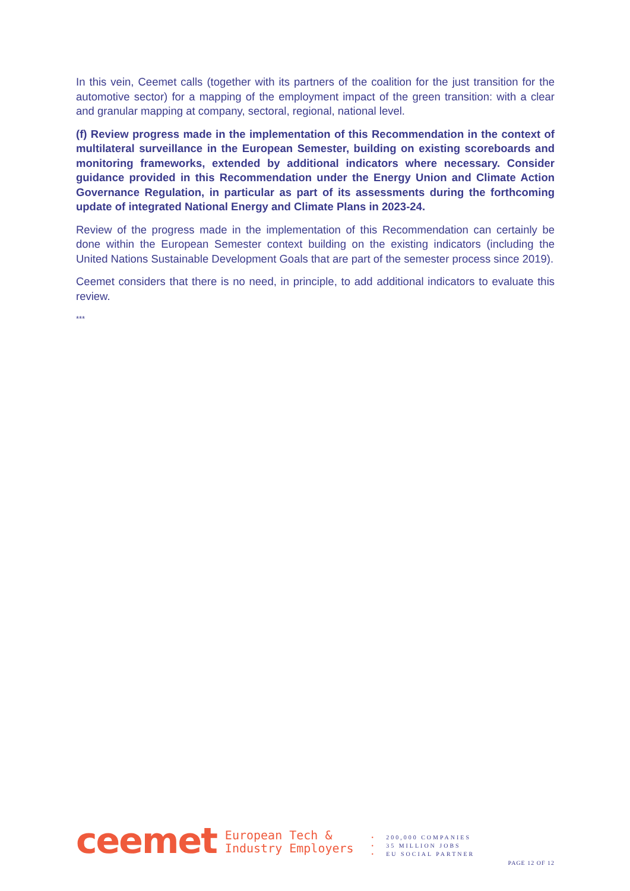In this vein, Ceemet calls (together with its partners of the coalition for the just transition for the automotive sector) for a mapping of the employment impact of the green transition: with a clear and granular mapping at company, sectoral, regional, national level.
(f) Review progress made in the implementation of this Recommendation in the context of multilateral surveillance in the European Semester, building on existing scoreboards and monitoring frameworks, extended by additional indicators where necessary. Consider guidance provided in this Recommendation under the Energy Union and Climate Action Governance Regulation, in particular as part of its assessments during the forthcoming update of integrated National Energy and Climate Plans in 2023-24.
Review of the progress made in the implementation of this Recommendation can certainly be done within the European Semester context building on the existing indicators (including the United Nations Sustainable Development Goals that are part of the semester process since 2019).
Ceemet considers that there is no need, in principle, to add additional indicators to evaluate this review.
***
ceemet
European Tech &
Industry Employers
• 200,000 COMPANIES
• 35 MILLION JOBS
• EU SOCIAL PARTNER
PAGE 12 OF 12